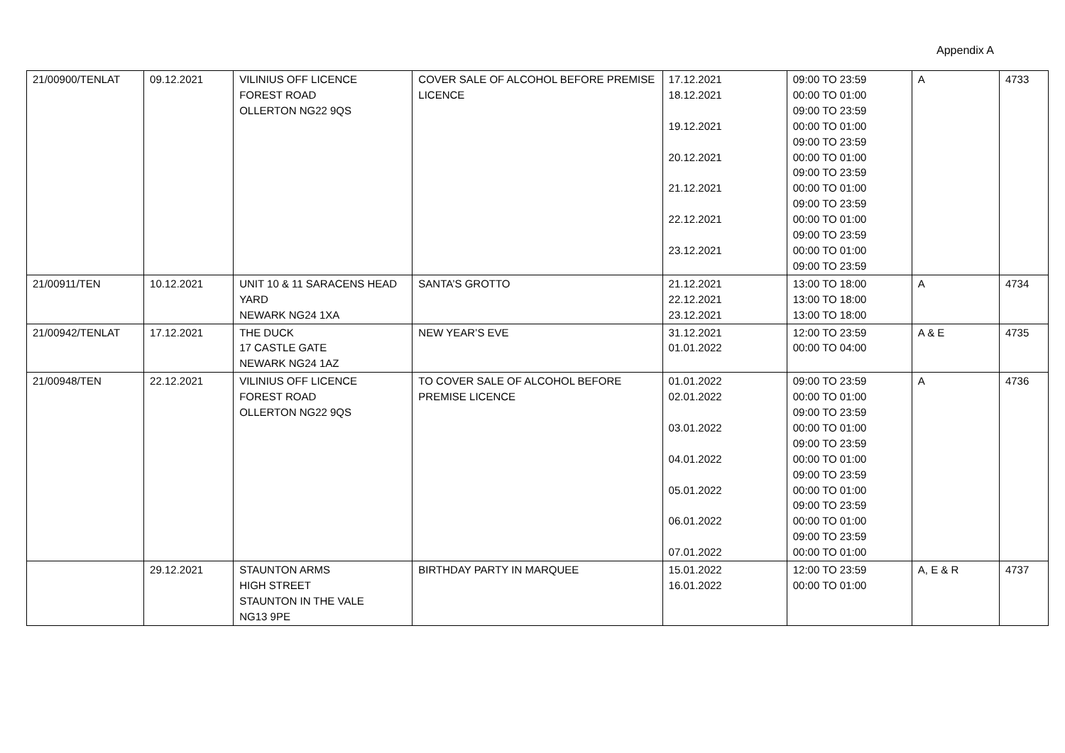Appendix A
| 21/00900/TENLAT | 09.12.2021 | VILINIUS OFF LICENCE FOREST ROAD OLLERTON NG22 9QS | COVER SALE OF ALCOHOL BEFORE PREMISE LICENCE | 17.12.2021 18.12.2021 19.12.2021 20.12.2021 21.12.2021 22.12.2021 23.12.2021 | 09:00 TO 23:59 00:00 TO 01:00 09:00 TO 23:59 00:00 TO 01:00 09:00 TO 23:59 00:00 TO 01:00 09:00 TO 23:59 00:00 TO 01:00 09:00 TO 23:59 00:00 TO 01:00 09:00 TO 23:59 00:00 TO 01:00 09:00 TO 23:59 | A | 4733 |
| 21/00911/TEN | 10.12.2021 | UNIT 10 & 11 SARACENS HEAD YARD NEWARK NG24 1XA | SANTA’S GROTTO | 21.12.2021 22.12.2021 23.12.2021 | 13:00 TO 18:00 13:00 TO 18:00 13:00 TO 18:00 | A | 4734 |
| 21/00942/TENLAT | 17.12.2021 | THE DUCK 17 CASTLE GATE NEWARK NG24 1AZ | NEW YEAR’S EVE | 31.12.2021 01.01.2022 | 12:00 TO 23:59 00:00 TO 04:00 | A & E | 4735 |
| 21/00948/TEN | 22.12.2021 | VILINIUS OFF LICENCE FOREST ROAD OLLERTON NG22 9QS | TO COVER SALE OF ALCOHOL BEFORE PREMISE LICENCE | 01.01.2022 02.01.2022 03.01.2022 04.01.2022 05.01.2022 06.01.2022 07.01.2022 | 09:00 TO 23:59 00:00 TO 01:00 09:00 TO 23:59 00:00 TO 01:00 09:00 TO 23:59 00:00 TO 01:00 09:00 TO 23:59 00:00 TO 01:00 09:00 TO 23:59 00:00 TO 01:00 09:00 TO 23:59 00:00 TO 01:00 | A | 4736 |
| | 29.12.2021 | STAUNTON ARMS HIGH STREET STAUNTON IN THE VALE NG13 9PE | BIRTHDAY PARTY IN MARQUEE | 15.01.2022 16.01.2022 | 12:00 TO 23:59 00:00 TO 01:00 | A, E & R | 4737 |